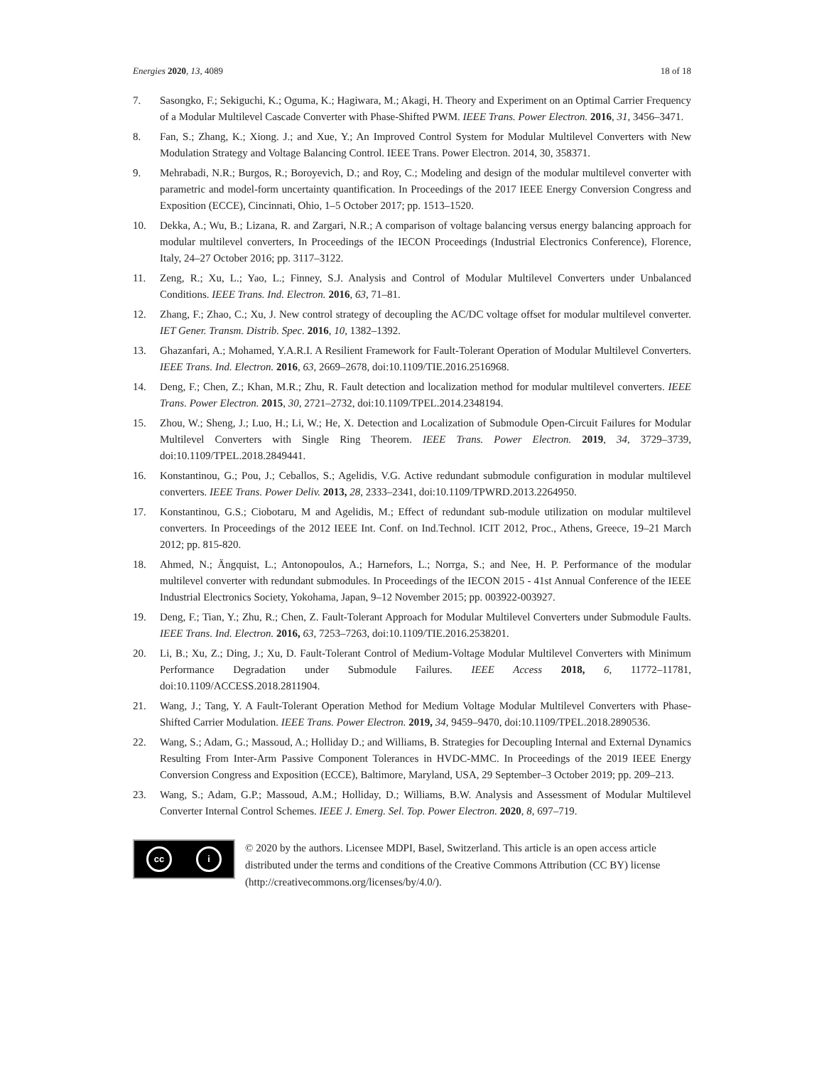Energies 2020, 13, 4089 18 of 18
7. Sasongko, F.; Sekiguchi, K.; Oguma, K.; Hagiwara, M.; Akagi, H. Theory and Experiment on an Optimal Carrier Frequency of a Modular Multilevel Cascade Converter with Phase-Shifted PWM. IEEE Trans. Power Electron. 2016, 31, 3456–3471.
8. Fan, S.; Zhang, K.; Xiong. J.; and Xue, Y.; An Improved Control System for Modular Multilevel Converters with New Modulation Strategy and Voltage Balancing Control. IEEE Trans. Power Electron. 2014, 30, 358371.
9. Mehrabadi, N.R.; Burgos, R.; Boroyevich, D.; and Roy, C.; Modeling and design of the modular multilevel converter with parametric and model-form uncertainty quantification. In Proceedings of the 2017 IEEE Energy Conversion Congress and Exposition (ECCE), Cincinnati, Ohio, 1–5 October 2017; pp. 1513–1520.
10. Dekka, A.; Wu, B.; Lizana, R. and Zargari, N.R.; A comparison of voltage balancing versus energy balancing approach for modular multilevel converters, In Proceedings of the IECON Proceedings (Industrial Electronics Conference), Florence, Italy, 24–27 October 2016; pp. 3117–3122.
11. Zeng, R.; Xu, L.; Yao, L.; Finney, S.J. Analysis and Control of Modular Multilevel Converters under Unbalanced Conditions. IEEE Trans. Ind. Electron. 2016, 63, 71–81.
12. Zhang, F.; Zhao, C.; Xu, J. New control strategy of decoupling the AC/DC voltage offset for modular multilevel converter. IET Gener. Transm. Distrib. Spec. 2016, 10, 1382–1392.
13. Ghazanfari, A.; Mohamed, Y.A.R.I. A Resilient Framework for Fault-Tolerant Operation of Modular Multilevel Converters. IEEE Trans. Ind. Electron. 2016, 63, 2669–2678, doi:10.1109/TIE.2016.2516968.
14. Deng, F.; Chen, Z.; Khan, M.R.; Zhu, R. Fault detection and localization method for modular multilevel converters. IEEE Trans. Power Electron. 2015, 30, 2721–2732, doi:10.1109/TPEL.2014.2348194.
15. Zhou, W.; Sheng, J.; Luo, H.; Li, W.; He, X. Detection and Localization of Submodule Open-Circuit Failures for Modular Multilevel Converters with Single Ring Theorem. IEEE Trans. Power Electron. 2019, 34, 3729–3739, doi:10.1109/TPEL.2018.2849441.
16. Konstantinou, G.; Pou, J.; Ceballos, S.; Agelidis, V.G. Active redundant submodule configuration in modular multilevel converters. IEEE Trans. Power Deliv. 2013, 28, 2333–2341, doi:10.1109/TPWRD.2013.2264950.
17. Konstantinou, G.S.; Ciobotaru, M and Agelidis, M.; Effect of redundant sub-module utilization on modular multilevel converters. In Proceedings of the 2012 IEEE Int. Conf. on Ind.Technol. ICIT 2012, Proc., Athens, Greece, 19–21 March 2012; pp. 815-820.
18. Ahmed, N.; Ängquist, L.; Antonopoulos, A.; Harnefors, L.; Norrga, S.; and Nee, H. P. Performance of the modular multilevel converter with redundant submodules. In Proceedings of the IECON 2015 - 41st Annual Conference of the IEEE Industrial Electronics Society, Yokohama, Japan, 9–12 November 2015; pp. 003922-003927.
19. Deng, F.; Tian, Y.; Zhu, R.; Chen, Z. Fault-Tolerant Approach for Modular Multilevel Converters under Submodule Faults. IEEE Trans. Ind. Electron. 2016, 63, 7253–7263, doi:10.1109/TIE.2016.2538201.
20. Li, B.; Xu, Z.; Ding, J.; Xu, D. Fault-Tolerant Control of Medium-Voltage Modular Multilevel Converters with Minimum Performance Degradation under Submodule Failures. IEEE Access 2018, 6, 11772–11781, doi:10.1109/ACCESS.2018.2811904.
21. Wang, J.; Tang, Y. A Fault-Tolerant Operation Method for Medium Voltage Modular Multilevel Converters with Phase-Shifted Carrier Modulation. IEEE Trans. Power Electron. 2019, 34, 9459–9470, doi:10.1109/TPEL.2018.2890536.
22. Wang, S.; Adam, G.; Massoud, A.; Holliday D.; and Williams, B. Strategies for Decoupling Internal and External Dynamics Resulting From Inter-Arm Passive Component Tolerances in HVDC-MMC. In Proceedings of the 2019 IEEE Energy Conversion Congress and Exposition (ECCE), Baltimore, Maryland, USA, 29 September–3 October 2019; pp. 209–213.
23. Wang, S.; Adam, G.P.; Massoud, A.M.; Holliday, D.; Williams, B.W. Analysis and Assessment of Modular Multilevel Converter Internal Control Schemes. IEEE J. Emerg. Sel. Top. Power Electron. 2020, 8, 697–719.
cc i
© 2020 by the authors. Licensee MDPI, Basel, Switzerland. This article is an open access article distributed under the terms and conditions of the Creative Commons Attribution (CC BY) license (http://creativecommons.org/licenses/by/4.0/).